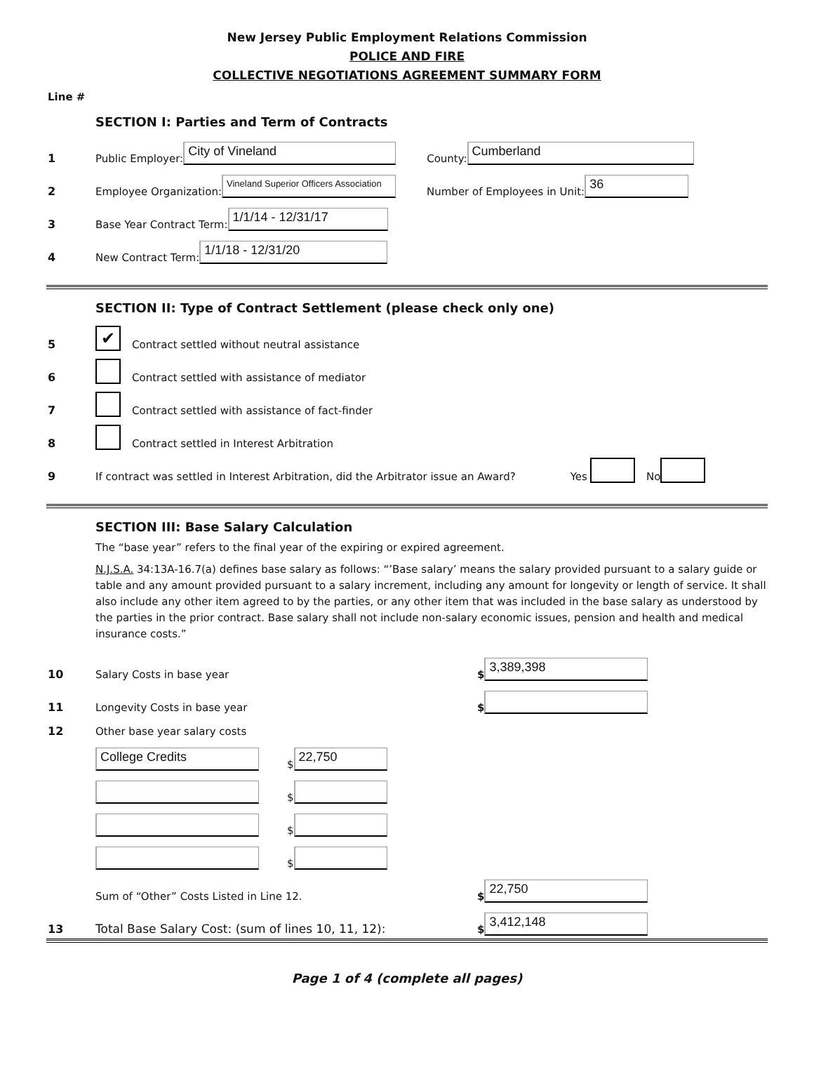New Jersey Public Employment Relations Commission
POLICE AND FIRE
COLLECTIVE NEGOTIATIONS AGREEMENT SUMMARY FORM
Line #
SECTION I: Parties and Term of Contracts
1 Public Employer: City of Vineland County: Cumberland
2 Employee Organization: Vineland Superior Officers Association Number of Employees in Unit: 36
3 Base Year Contract Term: 1/1/14 - 12/31/17
4 New Contract Term: 1/1/18 - 12/31/20
SECTION II: Type of Contract Settlement (please check only one)
5 ✔ Contract settled without neutral assistance
6 Contract settled with assistance of mediator
7 Contract settled with assistance of fact-finder
8 Contract settled in Interest Arbitration
9 If contract was settled in Interest Arbitration, did the Arbitrator issue an Award? Yes No
SECTION III: Base Salary Calculation
The “base year” refers to the final year of the expiring or expired agreement.
N.J.S.A. 34:13A-16.7(a) defines base salary as follows: “’Base salary’ means the salary provided pursuant to a salary guide or table and any amount provided pursuant to a salary increment, including any amount for longevity or length of service. It shall also include any other item agreed to by the parties, or any other item that was included in the base salary as understood by the parties in the prior contract. Base salary shall not include non-salary economic issues, pension and health and medical insurance costs.”
10 Salary Costs in base year $ 3,389,398
11 Longevity Costs in base year $
12 Other base year salary costs
College Credits $ 22,750
$
$
$
Sum of “Other” Costs Listed in Line 12. $ 22,750
13 Total Base Salary Cost: (sum of lines 10, 11, 12): $ 3,412,148
Page 1 of 4 (complete all pages)